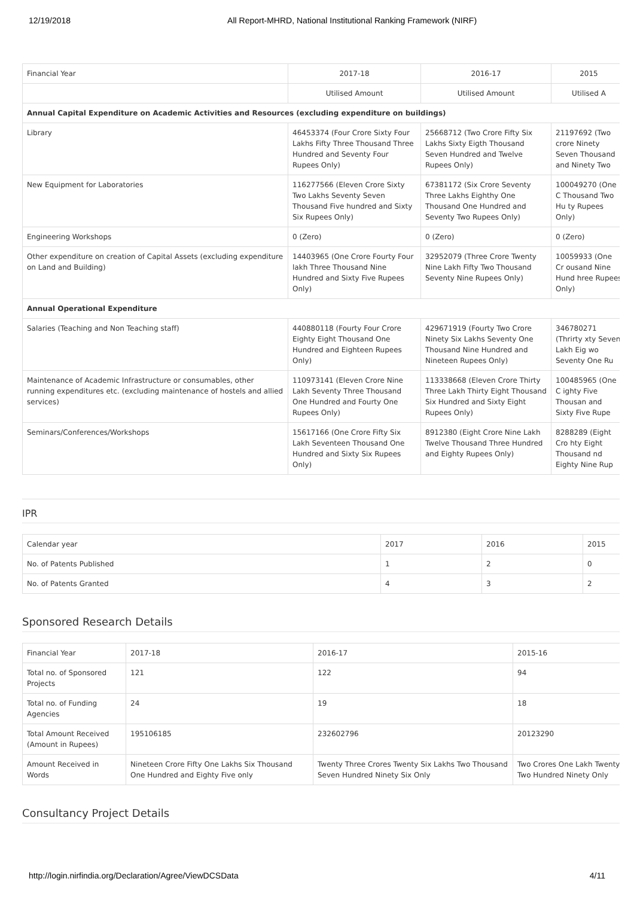12/19/2018 All Report-MHRD, National Institutional Ranking Framework (NIRF)
| Financial Year | 2017-18 | 2016-17 | 2015 |
| --- | --- | --- | --- |
| | Utilised Amount | Utilised Amount | Utilised A |
| Annual Capital Expenditure on Academic Activities and Resources (excluding expenditure on buildings) | | | |
| Library | 46453374 (Four Crore Sixty Four Lakhs Fifty Three Thousand Three Hundred and Seventy Four Rupees Only) | 25668712 (Two Crore Fifty Six Lakhs Sixty Eigth Thousand Seven Hundred and Twelve Rupees Only) | 21197692 (Two crore Ninety Seven Thousand and Ninety Two |
| New Equipment for Laboratories | 116277566 (Eleven Crore Sixty Two Lakhs Seventy Seven Thousand Five hundred and Sixty Six Rupees Only) | 67381172 (Six Crore Seventy Three Lakhs Eighthy One Thousand One Hundred and Seventy Two Rupees Only) | 100049270 (One C Thousand Two Hu ty Rupees Only) |
| Engineering Workshops | 0 (Zero) | 0 (Zero) | 0 (Zero) |
| Other expenditure on creation of Capital Assets (excluding expenditure on Land and Building) | 14403965 (One Crore Fourty Four lakh Three Thousand Nine Hundred and Sixty Five Rupees Only) | 32952079 (Three Crore Twenty Nine Lakh Fifty Two Thousand Seventy Nine Rupees Only) | 10059933 (One Cr ousand Nine Hund hree Rupees Only) |
| Annual Operational Expenditure | | | |
| Salaries (Teaching and Non Teaching staff) | 440880118 (Fourty Four Crore Eighty Eight Thousand One Hundred and Eighteen Rupees Only) | 429671919 (Fourty Two Crore Ninety Six Lakhs Seventy One Thousand Nine Hundred and Nineteen Rupees Only) | 346780271 (Thrirty xty Seven Lakh Eig wo Seventy One Ru |
| Maintenance of Academic Infrastructure or consumables, other running expenditures etc. (excluding maintenance of hostels and allied services) | 110973141 (Eleven Crore Nine Lakh Seventy Three Thousand One Hundred and Fourty One Rupees Only) | 113338668 (Eleven Crore Thirty Three Lakh Thirty Eight Thousand Six Hundred and Sixty Eight Rupees Only) | 100485965 (One C ighty Five Thousan and Sixty Five Rupe |
| Seminars/Conferences/Workshops | 15617166 (One Crore Fifty Six Lakh Seventeen Thousand One Hundred and Sixty Six Rupees Only) | 8912380 (Eight Crore Nine Lakh Twelve Thousand Three Hundred and Eighty Rupees Only) | 8288289 (Eight Cro hty Eight Thousand nd Eighty Nine Rup |
IPR
| Calendar year | 2017 | 2016 | 2015 |
| No. of Patents Published | 1 | 2 | 0 |
| No. of Patents Granted | 4 | 3 | 2 |
Sponsored Research Details
| Financial Year | 2017-18 | 2016-17 | 2015-16 |
| Total no. of Sponsored Projects | 121 | 122 | 94 |
| Total no. of Funding Agencies | 24 | 19 | 18 |
| Total Amount Received (Amount in Rupees) | 195106185 | 232602796 | 20123290 |
| Amount Received in Words | Nineteen Crore Fifty One Lakhs Six Thousand One Hundred and Eighty Five only | Twenty Three Crores Twenty Six Lakhs Two Thousand Seven Hundred Ninety Six Only | Two Crores One Lakh Twenty Two Hundred Ninety Only |
Consultancy Project Details
http://login.nirfindia.org/Declaration/Agree/ViewDCSData 4/11